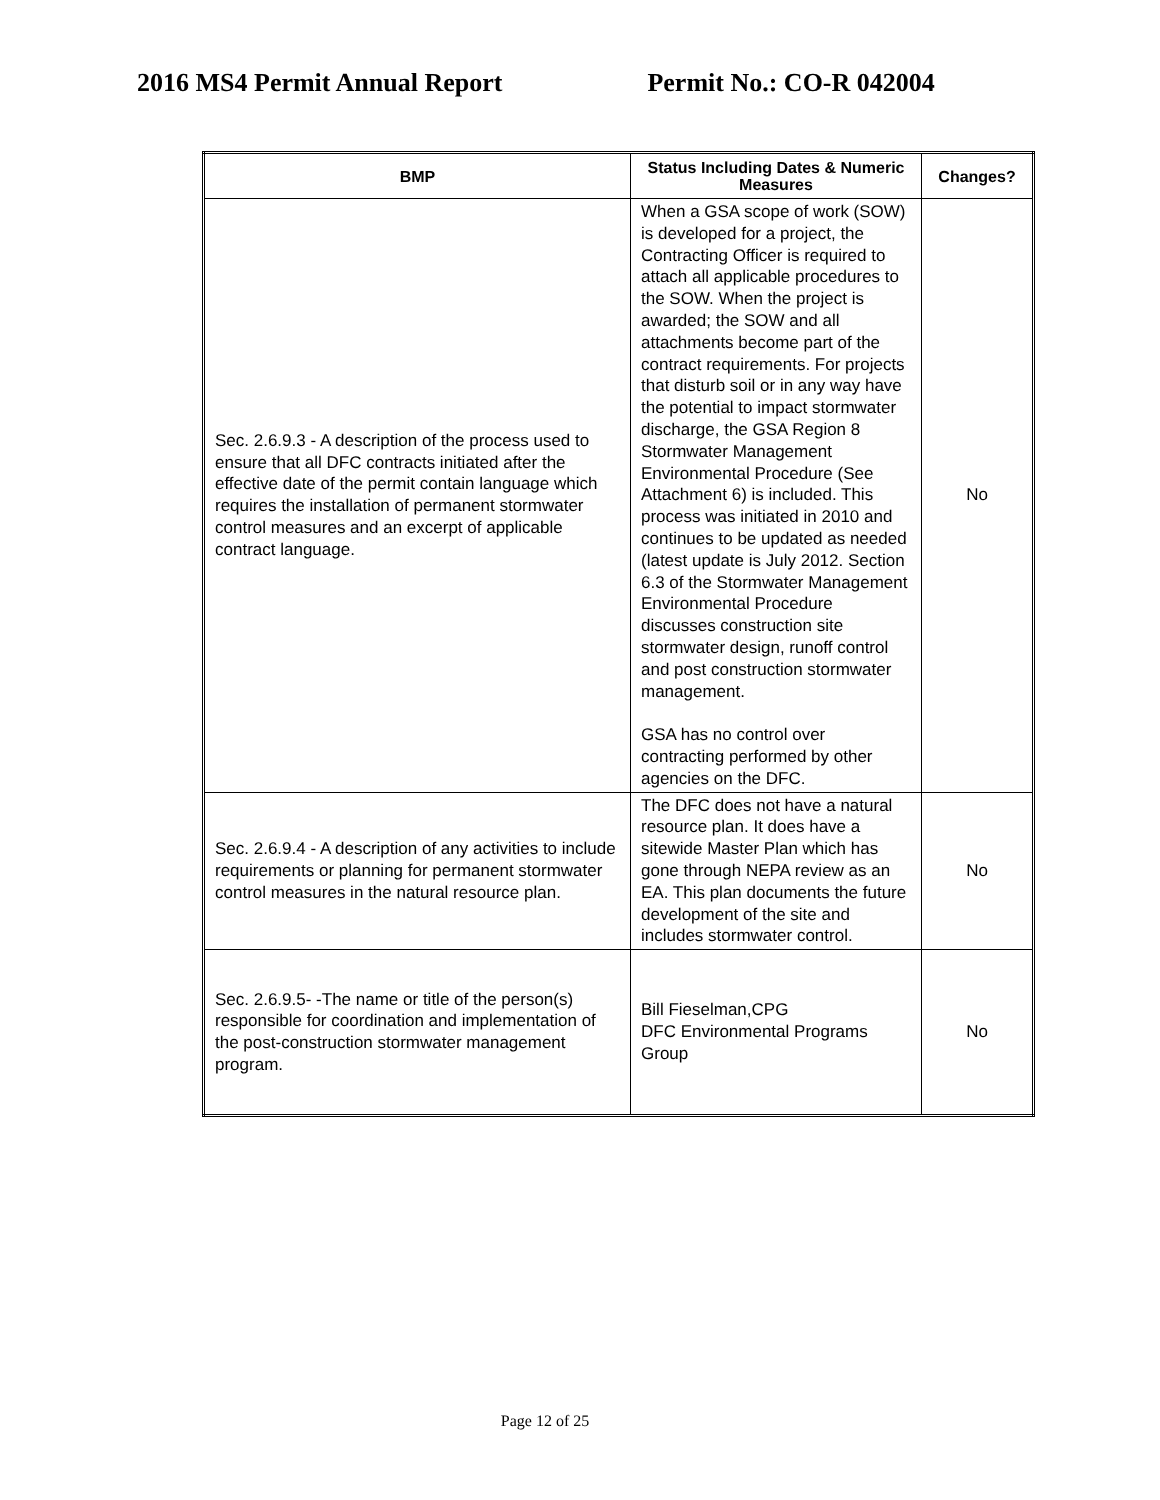2016 MS4 Permit Annual Report Permit No.: CO-R 042004
| BMP | Status Including Dates & Numeric Measures | Changes? |
| --- | --- | --- |
| Sec. 2.6.9.3 - A description of the process used to ensure that all DFC contracts initiated after the effective date of the permit contain language which requires the installation of permanent stormwater control measures and an excerpt of applicable contract language. | When a GSA scope of work (SOW) is developed for a project, the Contracting Officer is required to attach all applicable procedures to the SOW. When the project is awarded; the SOW and all attachments become part of the contract requirements. For projects that disturb soil or in any way have the potential to impact stormwater discharge, the GSA Region 8 Stormwater Management Environmental Procedure (See Attachment 6) is included. This process was initiated in 2010 and continues to be updated as needed (latest update is July 2012. Section 6.3 of the Stormwater Management Environmental Procedure discusses construction site stormwater design, runoff control and post construction stormwater management. GSA has no control over contracting performed by other agencies on the DFC. | No |
| Sec. 2.6.9.4 - A description of any activities to include requirements or planning for permanent stormwater control measures in the natural resource plan. | The DFC does not have a natural resource plan. It does have a sitewide Master Plan which has gone through NEPA review as an EA. This plan documents the future development of the site and includes stormwater control. | No |
| Sec. 2.6.9.5- -The name or title of the person(s) responsible for coordination and implementation of the post-construction stormwater management program. | Bill Fieselman,CPG DFC Environmental Programs Group | No |
Page 12 of 25